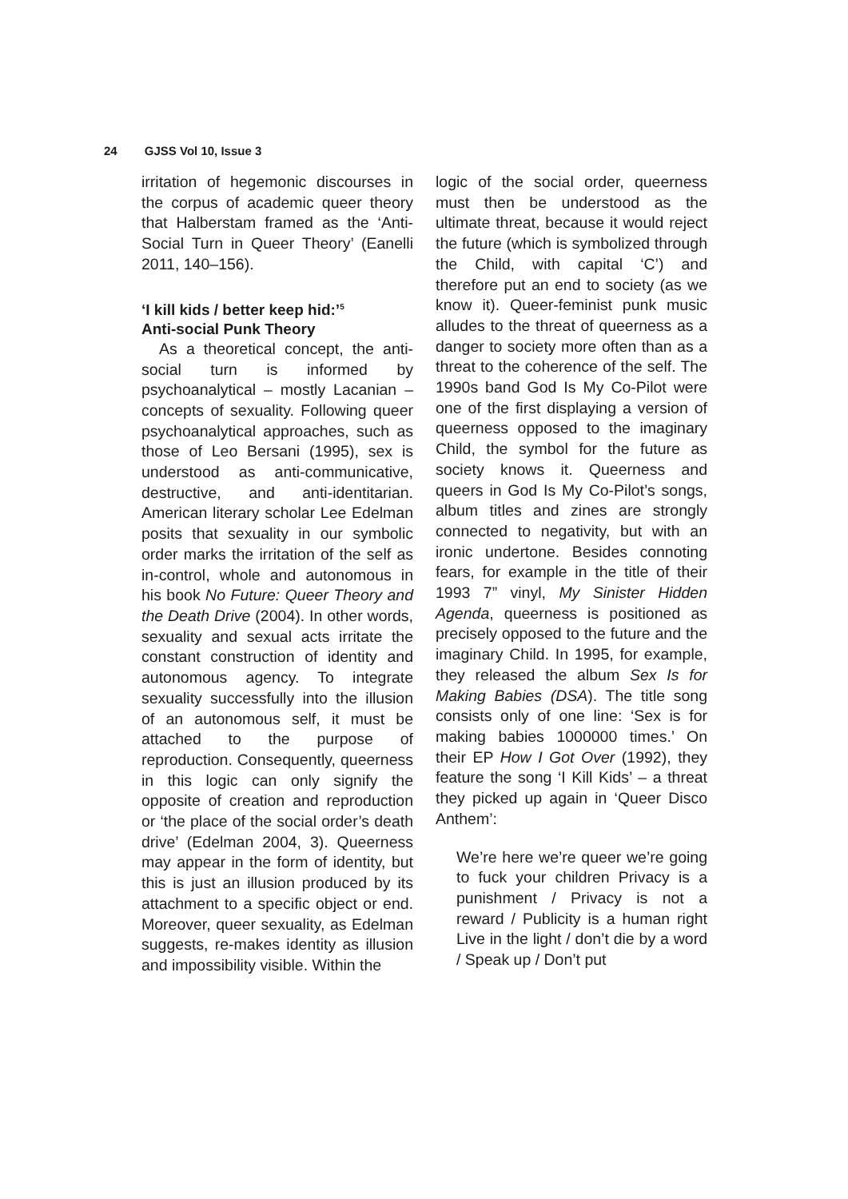24 GJSS Vol 10, Issue 3
irritation of hegemonic discourses in the corpus of academic queer theory that Halberstam framed as the ‘Anti-Social Turn in Queer Theory’ (Eanelli 2011, 140–156).
‘I kill kids / better keep hid:’<sup>5</sup>
Anti-social Punk Theory
As a theoretical concept, the anti-social turn is informed by psychoanalytical – mostly Lacanian – concepts of sexuality. Following queer psychoanalytical approaches, such as those of Leo Bersani (1995), sex is understood as anti-communicative, destructive, and anti-identitarian. American literary scholar Lee Edelman posits that sexuality in our symbolic order marks the irritation of the self as in-control, whole and autonomous in his book No Future: Queer Theory and the Death Drive (2004). In other words, sexuality and sexual acts irritate the constant construction of identity and autonomous agency. To integrate sexuality successfully into the illusion of an autonomous self, it must be attached to the purpose of reproduction. Consequently, queerness in this logic can only signify the opposite of creation and reproduction or ‘the place of the social order’s death drive’ (Edelman 2004, 3). Queerness may appear in the form of identity, but this is just an illusion produced by its attachment to a specific object or end. Moreover, queer sexuality, as Edelman suggests, re-makes identity as illusion and impossibility visible. Within the
logic of the social order, queerness must then be understood as the ultimate threat, because it would reject the future (which is symbolized through the Child, with capital ‘C’) and therefore put an end to society (as we know it). Queer-feminist punk music alludes to the threat of queerness as a danger to society more often than as a threat to the coherence of the self. The 1990s band God Is My Co-Pilot were one of the first displaying a version of queerness opposed to the imaginary Child, the symbol for the future as society knows it. Queerness and queers in God Is My Co-Pilot’s songs, album titles and zines are strongly connected to negativity, but with an ironic undertone. Besides connoting fears, for example in the title of their 1993 7” vinyl, My Sinister Hidden Agenda, queerness is positioned as precisely opposed to the future and the imaginary Child. In 1995, for example, they released the album Sex Is for Making Babies (DSA). The title song consists only of one line: ‘Sex is for making babies 1000000 times.’ On their EP How I Got Over (1992), they feature the song ‘I Kill Kids’ – a threat they picked up again in ‘Queer Disco Anthem’:
We’re here we’re queer we’re going to fuck your children Privacy is a punishment / Privacy is not a reward / Publicity is a human right Live in the light / don’t die by a word / Speak up / Don’t put